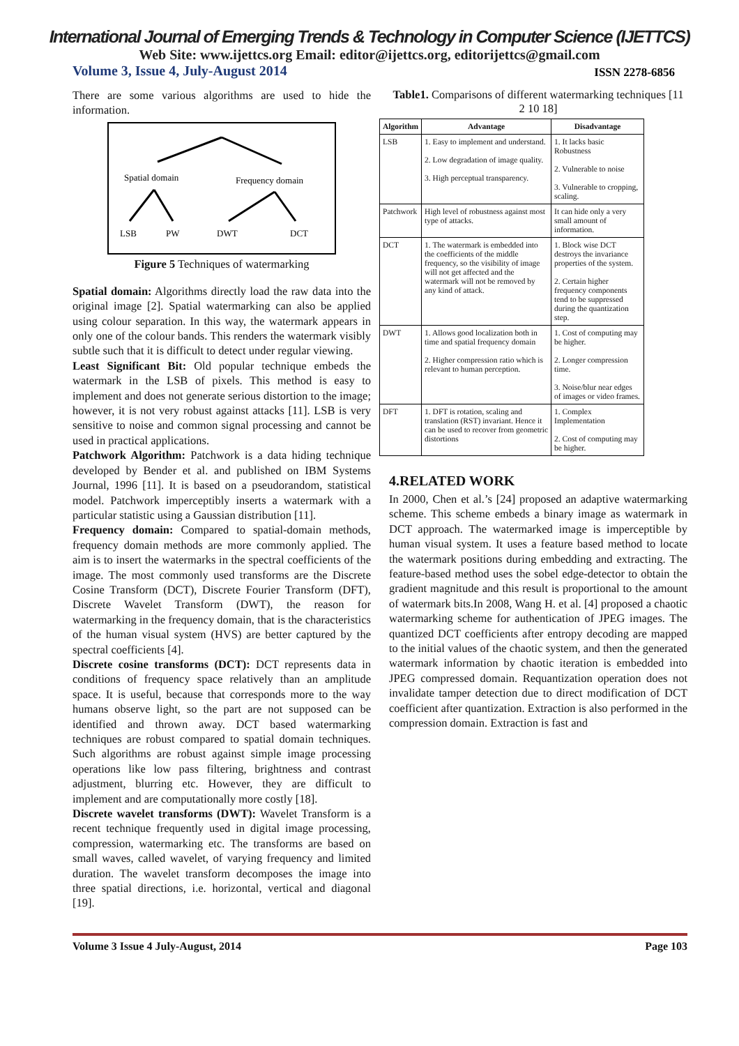International Journal of Emerging Trends & Technology in Computer Science (IJETTCS)
Web Site: www.ijettcs.org Email: editor@ijettcs.org, editorijettcs@gmail.com
Volume 3, Issue 4, July-August 2014 ISSN 2278-6856
There are some various algorithms are used to hide the information.
Spatial domain
Frequency domain
LSB
PW
DWT
DCT
Figure 5 Techniques of watermarking
Spatial domain: Algorithms directly load the raw data into the original image [2]. Spatial watermarking can also be applied using colour separation. In this way, the watermark appears in only one of the colour bands. This renders the watermark visibly subtle such that it is difficult to detect under regular viewing.
Least Significant Bit: Old popular technique embeds the watermark in the LSB of pixels. This method is easy to implement and does not generate serious distortion to the image; however, it is not very robust against attacks [11]. LSB is very sensitive to noise and common signal processing and cannot be used in practical applications.
Patchwork Algorithm: Patchwork is a data hiding technique developed by Bender et al. and published on IBM Systems Journal, 1996 [11]. It is based on a pseudorandom, statistical model. Patchwork imperceptibly inserts a watermark with a particular statistic using a Gaussian distribution [11].
Frequency domain: Compared to spatial-domain methods, frequency domain methods are more commonly applied. The aim is to insert the watermarks in the spectral coefficients of the image. The most commonly used transforms are the Discrete Cosine Transform (DCT), Discrete Fourier Transform (DFT), Discrete Wavelet Transform (DWT), the reason for watermarking in the frequency domain, that is the characteristics of the human visual system (HVS) are better captured by the spectral coefficients [4].
Discrete cosine transforms (DCT): DCT represents data in conditions of frequency space relatively than an amplitude space. It is useful, because that corresponds more to the way humans observe light, so the part are not supposed can be identified and thrown away. DCT based watermarking techniques are robust compared to spatial domain techniques. Such algorithms are robust against simple image processing operations like low pass filtering, brightness and contrast adjustment, blurring etc. However, they are difficult to implement and are computationally more costly [18].
Discrete wavelet transforms (DWT): Wavelet Transform is a recent technique frequently used in digital image processing, compression, watermarking etc. The transforms are based on small waves, called wavelet, of varying frequency and limited duration. The wavelet transform decomposes the image into three spatial directions, i.e. horizontal, vertical and diagonal [19].
Table1. Comparisons of different watermarking techniques [11 2 10 18]
| Algorithm | Advantage | Disadvantage |
| --- | --- | --- |
| LSB | 1. Easy to implement and understand. 2. Low degradation of image quality. 3. High perceptual transparency. | 1. It lacks basic Robustness 2. Vulnerable to noise 3. Vulnerable to cropping, scaling. |
| Patchwork | High level of robustness against most type of attacks. | It can hide only a very small amount of information. |
| DCT | 1. The watermark is embedded into the coefficients of the middle frequency, so the visibility of image will not get affected and the watermark will not be removed by any kind of attack. | 1. Block wise DCT destroys the invariance properties of the system. 2. Certain higher frequency components tend to be suppressed during the quantization step. |
| DWT | 1. Allows good localization both in time and spatial frequency domain 2. Higher compression ratio which is relevant to human perception. | 1. Cost of computing may be higher. 2. Longer compression time. 3. Noise/blur near edges of images or video frames. |
| DFT | 1. DFT is rotation, scaling and translation (RST) invariant. Hence it can be used to recover from geometric distortions | 1. Complex Implementation 2. Cost of computing may be higher. |
4.RELATED WORK
In 2000, Chen et al.’s [24] proposed an adaptive watermarking scheme. This scheme embeds a binary image as watermark in DCT approach. The watermarked image is imperceptible by human visual system. It uses a feature based method to locate the watermark positions during embedding and extracting. The feature-based method uses the sobel edge-detector to obtain the gradient magnitude and this result is proportional to the amount of watermark bits.In 2008, Wang H. et al. [4] proposed a chaotic watermarking scheme for authentication of JPEG images. The quantized DCT coefficients after entropy decoding are mapped to the initial values of the chaotic system, and then the generated watermark information by chaotic iteration is embedded into JPEG compressed domain. Requantization operation does not invalidate tamper detection due to direct modification of DCT coefficient after quantization. Extraction is also performed in the compression domain. Extraction is fast and
Volume 3 Issue 4 July-August, 2014 Page 103